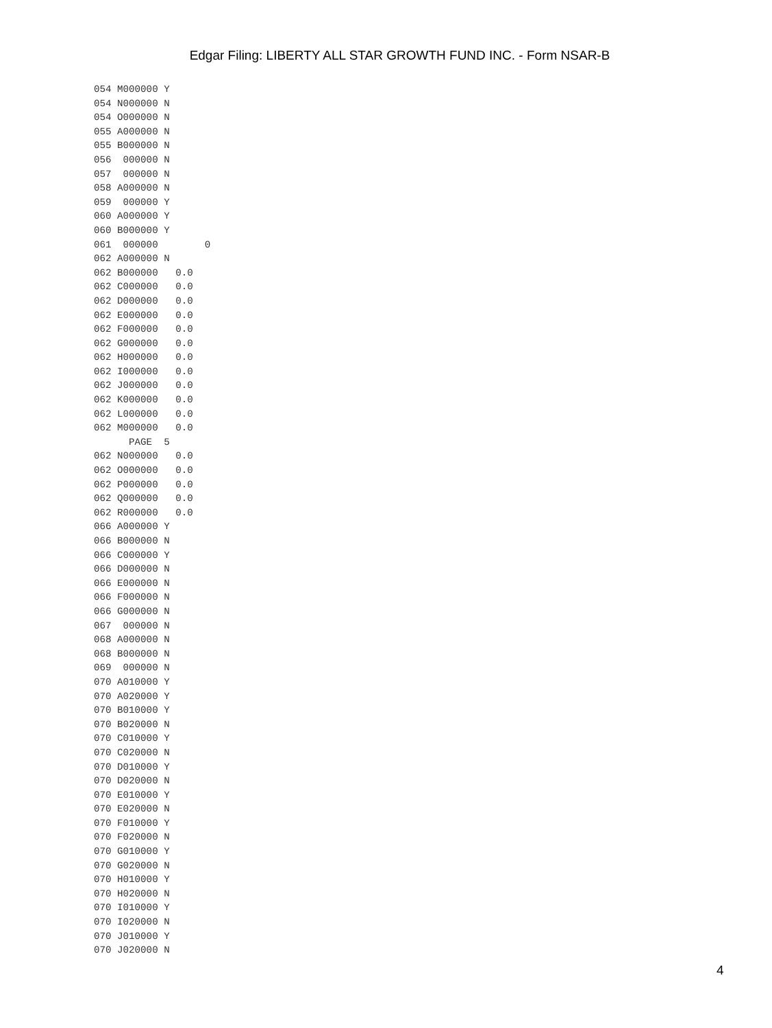Edgar Filing: LIBERTY ALL STAR GROWTH FUND INC. - Form NSAR-B
054 M000000 Y
054 N000000 N
054 O000000 N
055 A000000 N
055 B000000 N
056  000000 N
057  000000 N
058 A000000 N
059  000000 Y
060 A000000 Y
060 B000000 Y
061  000000        0
062 A000000 N
062 B000000   0.0
062 C000000   0.0
062 D000000   0.0
062 E000000   0.0
062 F000000   0.0
062 G000000   0.0
062 H000000   0.0
062 I000000   0.0
062 J000000   0.0
062 K000000   0.0
062 L000000   0.0
062 M000000   0.0
      PAGE  5
062 N000000   0.0
062 O000000   0.0
062 P000000   0.0
062 Q000000   0.0
062 R000000   0.0
066 A000000 Y
066 B000000 N
066 C000000 Y
066 D000000 N
066 E000000 N
066 F000000 N
066 G000000 N
067  000000 N
068 A000000 N
068 B000000 N
069  000000 N
070 A010000 Y
070 A020000 Y
070 B010000 Y
070 B020000 N
070 C010000 Y
070 C020000 N
070 D010000 Y
070 D020000 N
070 E010000 Y
070 E020000 N
070 F010000 Y
070 F020000 N
070 G010000 Y
070 G020000 N
070 H010000 Y
070 H020000 N
070 I010000 Y
070 I020000 N
070 J010000 Y
070 J020000 N
4